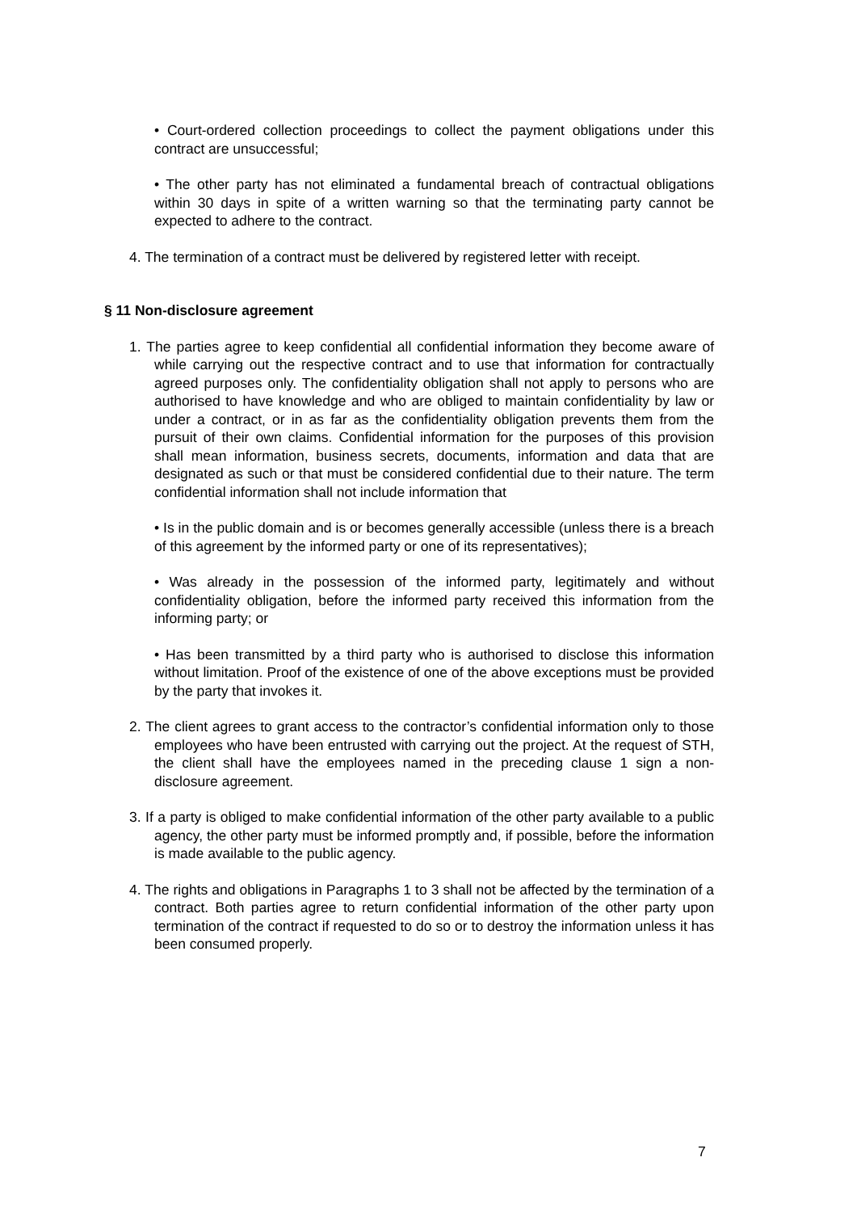• Court-ordered collection proceedings to collect the payment obligations under this contract are unsuccessful;
• The other party has not eliminated a fundamental breach of contractual obligations within 30 days in spite of a written warning so that the terminating party cannot be expected to adhere to the contract.
4. The termination of a contract must be delivered by registered letter with receipt.
§ 11 Non-disclosure agreement
1. The parties agree to keep confidential all confidential information they become aware of while carrying out the respective contract and to use that information for contractually agreed purposes only. The confidentiality obligation shall not apply to persons who are authorised to have knowledge and who are obliged to maintain confidentiality by law or under a contract, or in as far as the confidentiality obligation prevents them from the pursuit of their own claims. Confidential information for the purposes of this provision shall mean information, business secrets, documents, information and data that are designated as such or that must be considered confidential due to their nature. The term confidential information shall not include information that
• Is in the public domain and is or becomes generally accessible (unless there is a breach of this agreement by the informed party or one of its representatives);
• Was already in the possession of the informed party, legitimately and without confidentiality obligation, before the informed party received this information from the informing party; or
• Has been transmitted by a third party who is authorised to disclose this information without limitation. Proof of the existence of one of the above exceptions must be provided by the party that invokes it.
2. The client agrees to grant access to the contractor’s confidential information only to those employees who have been entrusted with carrying out the project. At the request of STH, the client shall have the employees named in the preceding clause 1 sign a non-disclosure agreement.
3. If a party is obliged to make confidential information of the other party available to a public agency, the other party must be informed promptly and, if possible, before the information is made available to the public agency.
4. The rights and obligations in Paragraphs 1 to 3 shall not be affected by the termination of a contract. Both parties agree to return confidential information of the other party upon termination of the contract if requested to do so or to destroy the information unless it has been consumed properly.
7